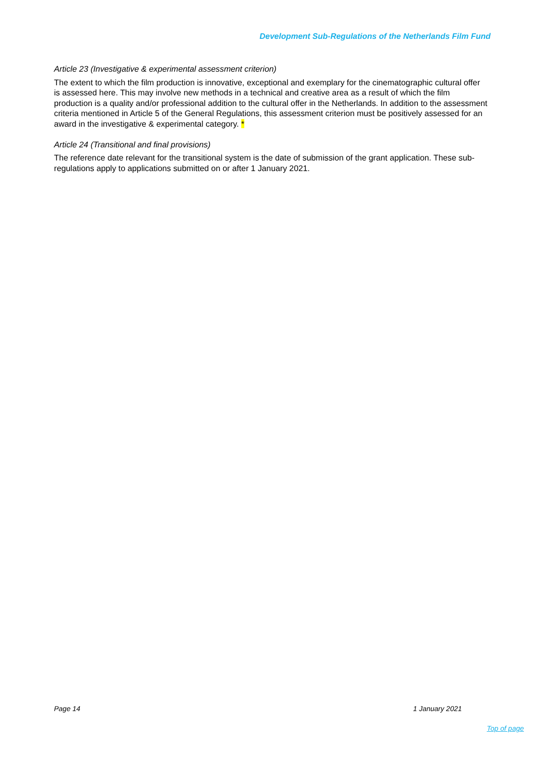Development Sub-Regulations of the Netherlands Film Fund
Article 23 (Investigative & experimental assessment criterion)
The extent to which the film production is innovative, exceptional and exemplary for the cinematographic cultural offer is assessed here. This may involve new methods in a technical and creative area as a result of which the film production is a quality and/or professional addition to the cultural offer in the Netherlands. In addition to the assessment criteria mentioned in Article 5 of the General Regulations, this assessment criterion must be positively assessed for an award in the investigative & experimental category. *
Article 24 (Transitional and final provisions)
The reference date relevant for the transitional system is the date of submission of the grant application. These sub-regulations apply to applications submitted on or after 1 January 2021.
Page 14 1 January 2021
Top of page